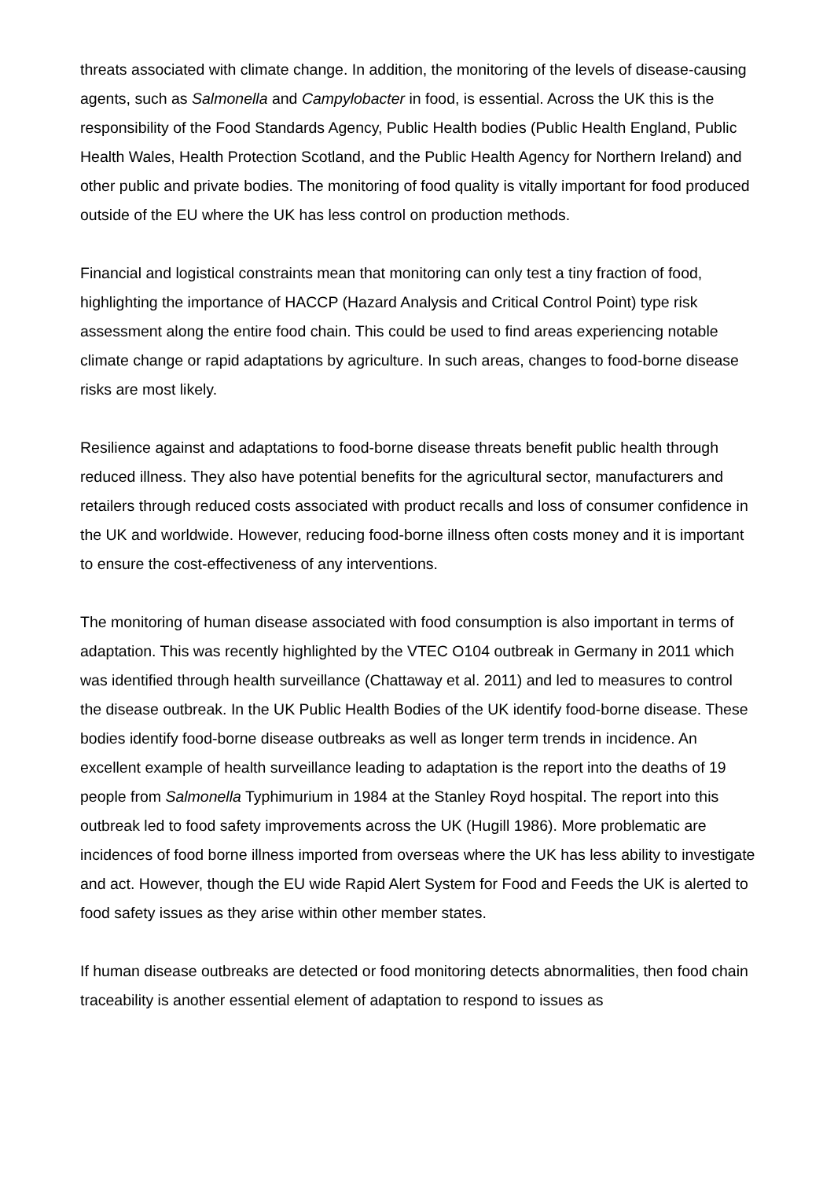threats associated with climate change. In addition, the monitoring of the levels of disease-causing agents, such as Salmonella and Campylobacter in food, is essential. Across the UK this is the responsibility of the Food Standards Agency, Public Health bodies (Public Health England, Public Health Wales, Health Protection Scotland, and the Public Health Agency for Northern Ireland) and other public and private bodies. The monitoring of food quality is vitally important for food produced outside of the EU where the UK has less control on production methods.
Financial and logistical constraints mean that monitoring can only test a tiny fraction of food, highlighting the importance of HACCP (Hazard Analysis and Critical Control Point) type risk assessment along the entire food chain. This could be used to find areas experiencing notable climate change or rapid adaptations by agriculture. In such areas, changes to food-borne disease risks are most likely.
Resilience against and adaptations to food-borne disease threats benefit public health through reduced illness. They also have potential benefits for the agricultural sector, manufacturers and retailers through reduced costs associated with product recalls and loss of consumer confidence in the UK and worldwide. However, reducing food-borne illness often costs money and it is important to ensure the cost-effectiveness of any interventions.
The monitoring of human disease associated with food consumption is also important in terms of adaptation. This was recently highlighted by the VTEC O104 outbreak in Germany in 2011 which was identified through health surveillance (Chattaway et al. 2011) and led to measures to control the disease outbreak. In the UK Public Health Bodies of the UK identify food-borne disease. These bodies identify food-borne disease outbreaks as well as longer term trends in incidence. An excellent example of health surveillance leading to adaptation is the report into the deaths of 19 people from Salmonella Typhimurium in 1984 at the Stanley Royd hospital. The report into this outbreak led to food safety improvements across the UK (Hugill 1986). More problematic are incidences of food borne illness imported from overseas where the UK has less ability to investigate and act. However, though the EU wide Rapid Alert System for Food and Feeds the UK is alerted to food safety issues as they arise within other member states.
If human disease outbreaks are detected or food monitoring detects abnormalities, then food chain traceability is another essential element of adaptation to respond to issues as